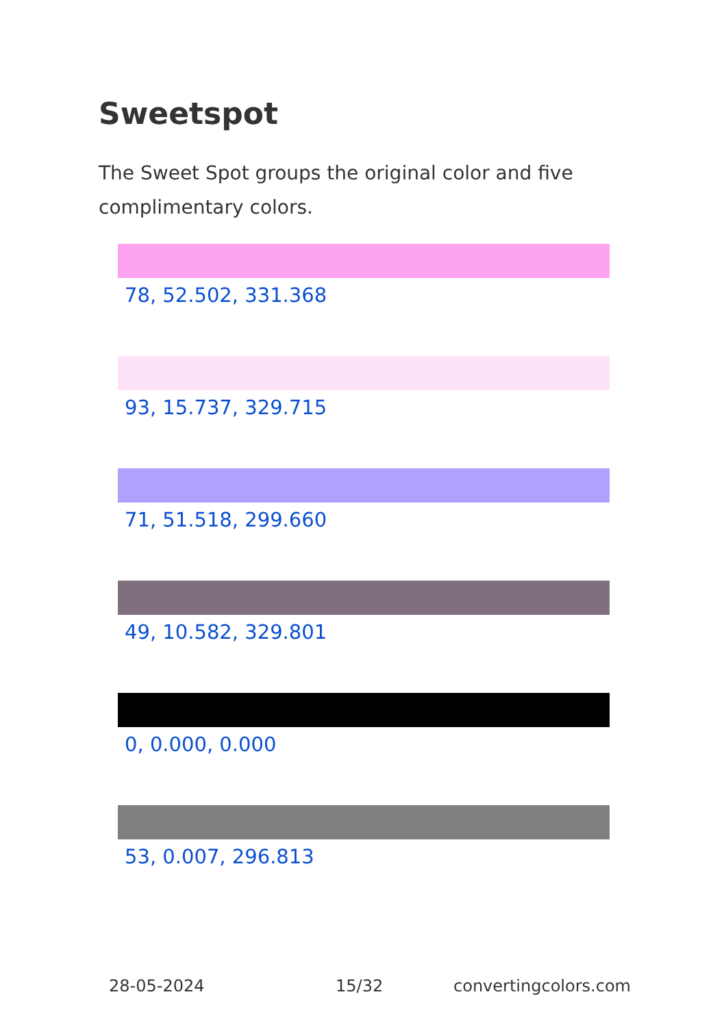Sweetspot
The Sweet Spot groups the original color and five complimentary colors.
78, 52.502, 331.368
93, 15.737, 329.715
71, 51.518, 299.660
49, 10.582, 329.801
0, 0.000, 0.000
53, 0.007, 296.813
28-05-2024 15/32 convertingcolors.com